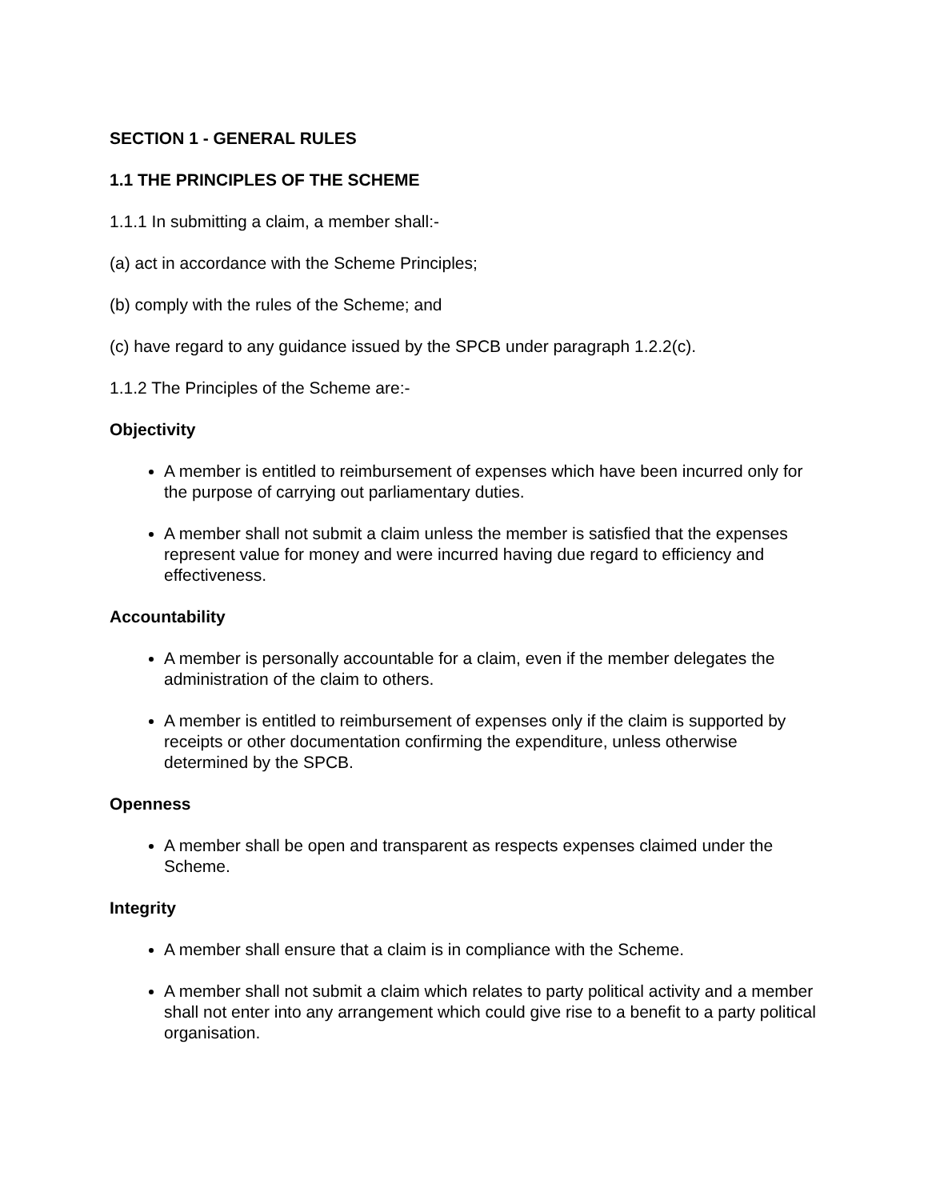SECTION 1 - GENERAL RULES
1.1 THE PRINCIPLES OF THE SCHEME
1.1.1 In submitting a claim, a member shall:-
(a) act in accordance with the Scheme Principles;
(b) comply with the rules of the Scheme; and
(c) have regard to any guidance issued by the SPCB under paragraph 1.2.2(c).
1.1.2 The Principles of the Scheme are:-
Objectivity
A member is entitled to reimbursement of expenses which have been incurred only for the purpose of carrying out parliamentary duties.
A member shall not submit a claim unless the member is satisfied that the expenses represent value for money and were incurred having due regard to efficiency and effectiveness.
Accountability
A member is personally accountable for a claim, even if the member delegates the administration of the claim to others.
A member is entitled to reimbursement of expenses only if the claim is supported by receipts or other documentation confirming the expenditure, unless otherwise determined by the SPCB.
Openness
A member shall be open and transparent as respects expenses claimed under the Scheme.
Integrity
A member shall ensure that a claim is in compliance with the Scheme.
A member shall not submit a claim which relates to party political activity and a member shall not enter into any arrangement which could give rise to a benefit to a party political organisation.